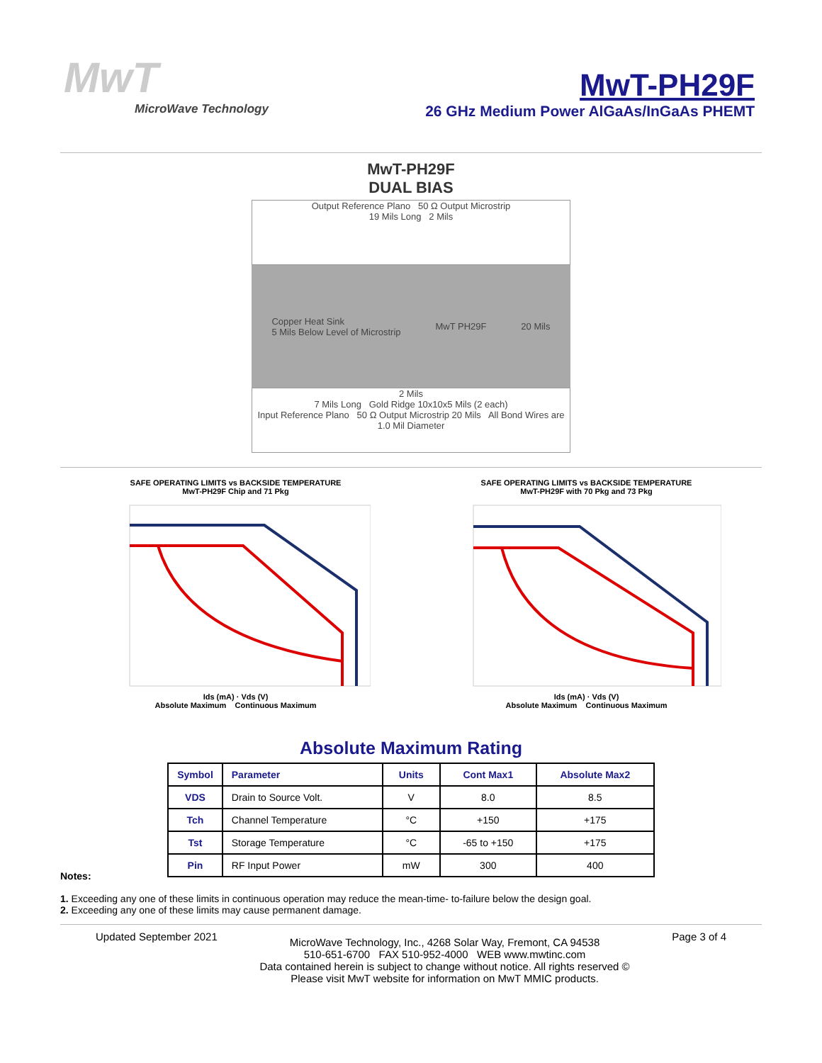MwT
MicroWave Technology
MwT-PH29F
26 GHz Medium Power AlGaAs/InGaAs PHEMT
MwT-PH29F
DUAL BIAS
Output Reference Plano 50 Ω Output Microstrip
19 Mils Long 2 Mils
Copper Heat Sink
5 Mils Below Level of Microstrip MwT PH29F 20 Mils
2 Mils
7 Mils Long Gold Ridge 10x10x5 Mils (2 each)
Input Reference Plano 50 Ω Output Microstrip 20 Mils All Bond Wires are 1.0 Mil Diameter
SAFE OPERATING LIMITS vs BACKSIDE TEMPERATURE
MwT-PH29F Chip and 71 Pkg
Ids (mA) · Vds (V)
Absolute Maximum Continuous Maximum
SAFE OPERATING LIMITS vs BACKSIDE TEMPERATURE
MwT-PH29F with 70 Pkg and 73 Pkg
Ids (mA) · Vds (V)
Absolute Maximum Continuous Maximum
Absolute Maximum Rating
| Symbol | Parameter | Units | Cont Max1 | Absolute Max2 |
| --- | --- | --- | --- | --- |
| VDS | Drain to Source Volt. | V | 8.0 | 8.5 |
| Tch | Channel Temperature | °C | +150 | +175 |
| Tst | Storage Temperature | °C | -65 to +150 | +175 |
| Pin | RF Input Power | mW | 300 | 400 |
Notes:
1. Exceeding any one of these limits in continuous operation may reduce the mean-time- to-failure below the design goal.
2. Exceeding any one of these limits may cause permanent damage.
Updated September 2021
MicroWave Technology, Inc., 4268 Solar Way, Fremont, CA 94538
510-651-6700 FAX 510-952-4000 WEB www.mwtinc.com
Data contained herein is subject to change without notice. All rights reserved ©
Please visit MwT website for information on MwT MMIC products.
Page 3 of 4